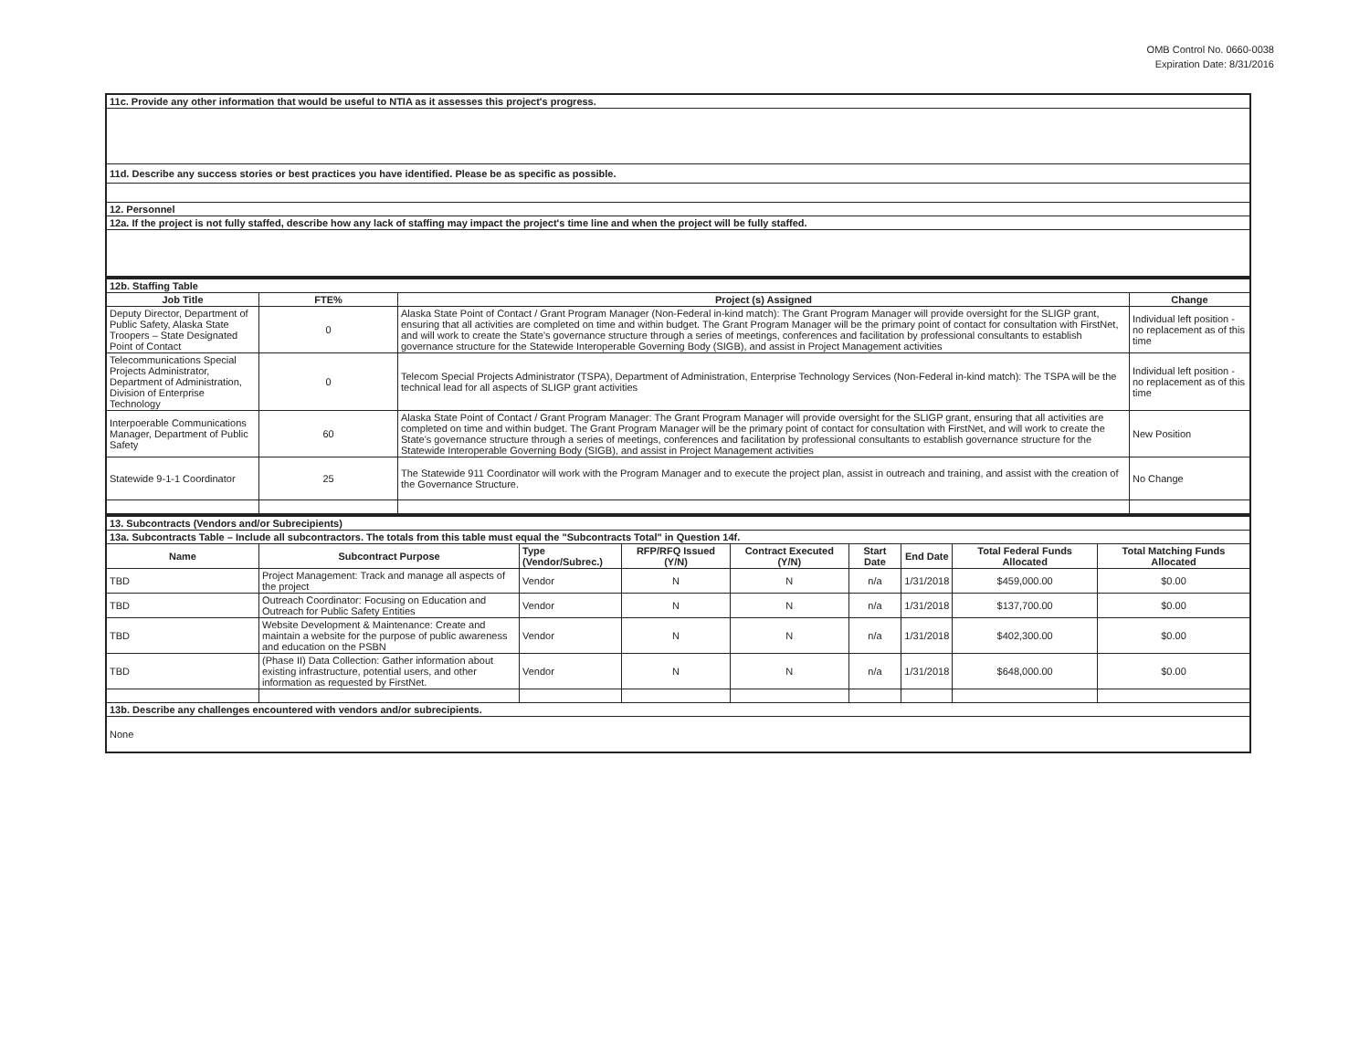OMB Control No. 0660-0038
Expiration Date: 8/31/2016
| 11c. Provide any other information that would be useful to NTIA as it assesses this project's progress. |
| 11d. Describe any success stories or best practices you have identified. Please be as specific as possible. |
| 12. Personnel |
| 12a. If the project is not fully staffed, describe how any lack of staffing may impact the project's time line and when the project will be fully staffed. |
| 12b. Staffing Table | | | |
| Job Title | FTE% | Project (s) Assigned | Change |
| Deputy Director, Department of Public Safety, Alaska State Troopers – State Designated Point of Contact | 0 | Alaska State Point of Contact / Grant Program Manager (Non-Federal in-kind match): The Grant Program Manager will provide oversight for the SLIGP grant, ensuring that all activities are completed on time and within budget. The Grant Program Manager will be the primary point of contact for consultation with FirstNet, and will work to create the State's governance structure through a series of meetings, conferences and facilitation by professional consultants to establish governance structure for the Statewide Interoperable Governing Body (SIGB), and assist in Project Management activities | Individual left position - no replacement as of this time |
| Telecommunications Special Projects Administrator, Department of Administration, Division of Enterprise Technology | 0 | Telecom Special Projects Administrator (TSPA), Department of Administration, Enterprise Technology Services (Non-Federal in-kind match): The TSPA will be the technical lead for all aspects of SLIGP grant activities | Individual left position - no replacement as of this time |
| Interpoerable Communications Manager, Department of Public Safety | 60 | Alaska State Point of Contact / Grant Program Manager: The Grant Program Manager will provide oversight for the SLIGP grant, ensuring that all activities are completed on time and within budget. The Grant Program Manager will be the primary point of contact for consultation with FirstNet, and will work to create the State's governance structure through a series of meetings, conferences and facilitation by professional consultants to establish governance structure for the Statewide Interoperable Governing Body (SIGB), and assist in Project Management activities | New Position |
| Statewide 9-1-1 Coordinator | 25 | The Statewide 911 Coordinator will work with the Program Manager and to execute the project plan, assist in outreach and training, and assist with the creation of the Governance Structure. | No Change |
| 13. Subcontracts (Vendors and/or Subrecipients) | | | | | | | | |
| 13a. Subcontracts Table – Include all subcontractors. The totals from this table must equal the "Subcontracts Total" in Question 14f. | | | | | | | | |
| Name | Subcontract Purpose | Type (Vendor/Subrec.) | RFP/RFQ Issued (Y/N) | Contract Executed (Y/N) | Start Date | End Date | Total Federal Funds Allocated | Total Matching Funds Allocated |
| TBD | Project Management: Track and manage all aspects of the project | Vendor | N | N | n/a | 1/31/2018 | $459,000.00 | $0.00 |
| TBD | Outreach Coordinator: Focusing on Education and Outreach for Public Safety Entities | Vendor | N | N | n/a | 1/31/2018 | $137,700.00 | $0.00 |
| TBD | Website Development & Maintenance: Create and maintain a website for the purpose of public awareness and education on the PSBN | Vendor | N | N | n/a | 1/31/2018 | $402,300.00 | $0.00 |
| TBD | (Phase II) Data Collection: Gather information about existing infrastructure, potential users, and other information as requested by FirstNet. | Vendor | N | N | n/a | 1/31/2018 | $648,000.00 | $0.00 |
| 13b. Describe any challenges encountered with vendors and/or subrecipients. | | | | | | | | |
| None | | | | | | | | |